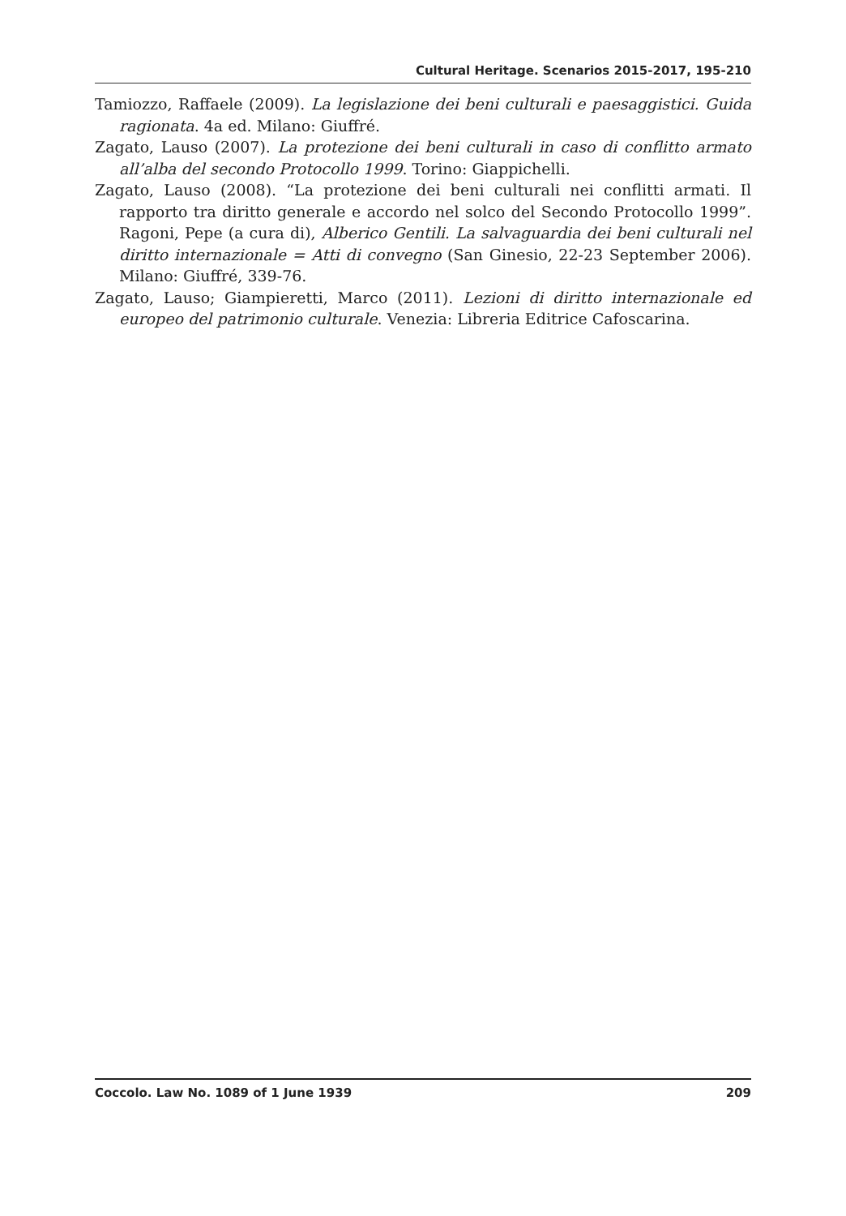Cultural Heritage. Scenarios 2015-2017, 195-210
Tamiozzo, Raffaele (2009). La legislazione dei beni culturali e paesaggistici. Guida ragionata. 4a ed. Milano: Giuffré.
Zagato, Lauso (2007). La protezione dei beni culturali in caso di conflitto armato all’alba del secondo Protocollo 1999. Torino: Giappichelli.
Zagato, Lauso (2008). “La protezione dei beni culturali nei conflitti armati. Il rapporto tra diritto generale e accordo nel solco del Secondo Protocollo 1999”. Ragoni, Pepe (a cura di), Alberico Gentili. La salvaguardia dei beni culturali nel diritto internazionale = Atti di convegno (San Ginesio, 22-23 September 2006). Milano: Giuffré, 339-76.
Zagato, Lauso; Giampieretti, Marco (2011). Lezioni di diritto internazionale ed europeo del patrimonio culturale. Venezia: Libreria Editrice Cafoscarina.
Coccolo. Law No. 1089 of 1 June 1939 209